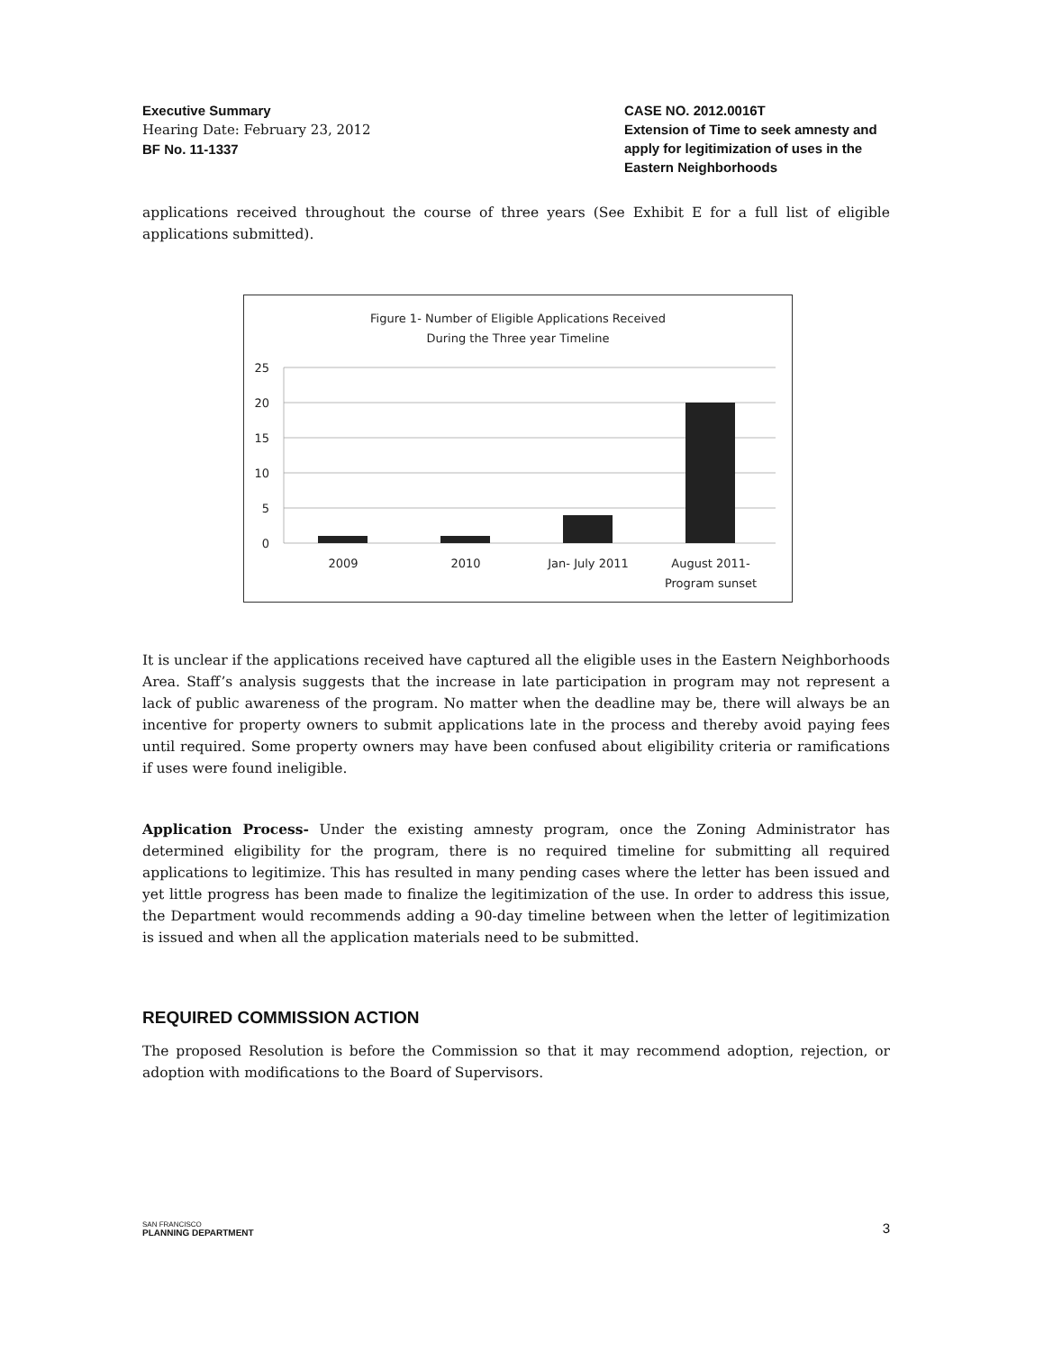Executive Summary
Hearing Date: February 23, 2012
BF No. 11-1337
CASE NO. 2012.0016T
Extension of Time to seek amnesty and apply for legitimization of uses in the Eastern Neighborhoods
applications received throughout the course of three years (See Exhibit E for a full list of eligible applications submitted).
Figure 1- Number of Eligible Applications Received
During the Three year Timeline
25
20
15
10
5
0
2009
2010
Jan- July 2011
August 2011-
Program sunset
It is unclear if the applications received have captured all the eligible uses in the Eastern Neighborhoods Area. Staff’s analysis suggests that the increase in late participation in program may not represent a lack of public awareness of the program. No matter when the deadline may be, there will always be an incentive for property owners to submit applications late in the process and thereby avoid paying fees until required. Some property owners may have been confused about eligibility criteria or ramifications if uses were found ineligible.
Application Process- Under the existing amnesty program, once the Zoning Administrator has determined eligibility for the program, there is no required timeline for submitting all required applications to legitimize. This has resulted in many pending cases where the letter has been issued and yet little progress has been made to finalize the legitimization of the use. In order to address this issue, the Department would recommends adding a 90-day timeline between when the letter of legitimization is issued and when all the application materials need to be submitted.
REQUIRED COMMISSION ACTION
The proposed Resolution is before the Commission so that it may recommend adoption, rejection, or adoption with modifications to the Board of Supervisors.
SAN FRANCISCO
PLANNING DEPARTMENT
3